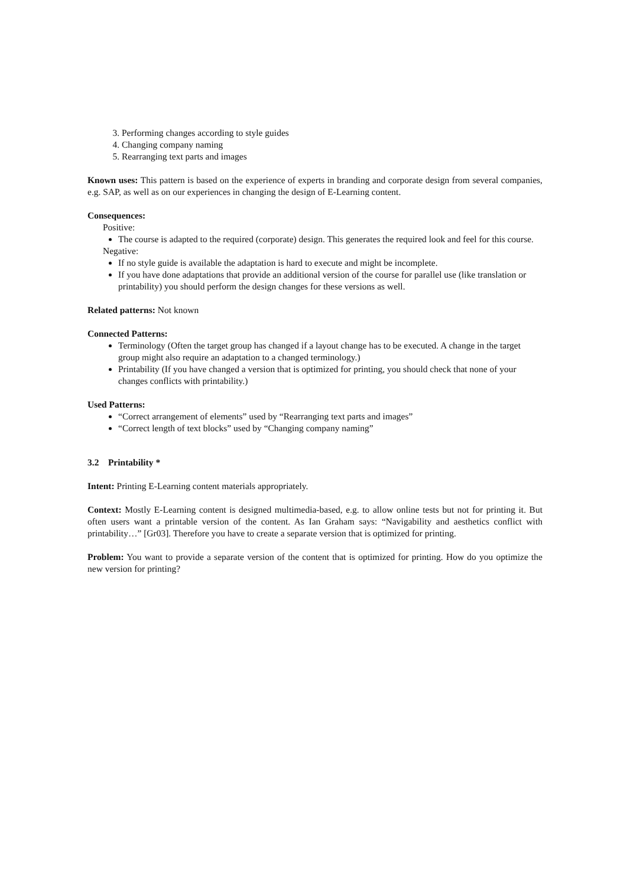3. Performing changes according to style guides
4. Changing company naming
5. Rearranging text parts and images
Known uses: This pattern is based on the experience of experts in branding and corporate design from several companies, e.g. SAP, as well as on our experiences in changing the design of E-Learning content.
Consequences:
Positive:
The course is adapted to the required (corporate) design. This generates the required look and feel for this course.
Negative:
If no style guide is available the adaptation is hard to execute and might be incomplete.
If you have done adaptations that provide an additional version of the course for parallel use (like translation or printability) you should perform the design changes for these versions as well.
Related patterns: Not known
Connected Patterns:
Terminology (Often the target group has changed if a layout change has to be executed. A change in the target group might also require an adaptation to a changed terminology.)
Printability (If you have changed a version that is optimized for printing, you should check that none of your changes conflicts with printability.)
Used Patterns:
“Correct arrangement of elements” used by “Rearranging text parts and images”
“Correct length of text blocks” used by “Changing company naming”
3.2 Printability *
Intent: Printing E-Learning content materials appropriately.
Context: Mostly E-Learning content is designed multimedia-based, e.g. to allow online tests but not for printing it. But often users want a printable version of the content. As Ian Graham says: “Navigability and aesthetics conflict with printability…” [Gr03]. Therefore you have to create a separate version that is optimized for printing.
Problem: You want to provide a separate version of the content that is optimized for printing. How do you optimize the new version for printing?